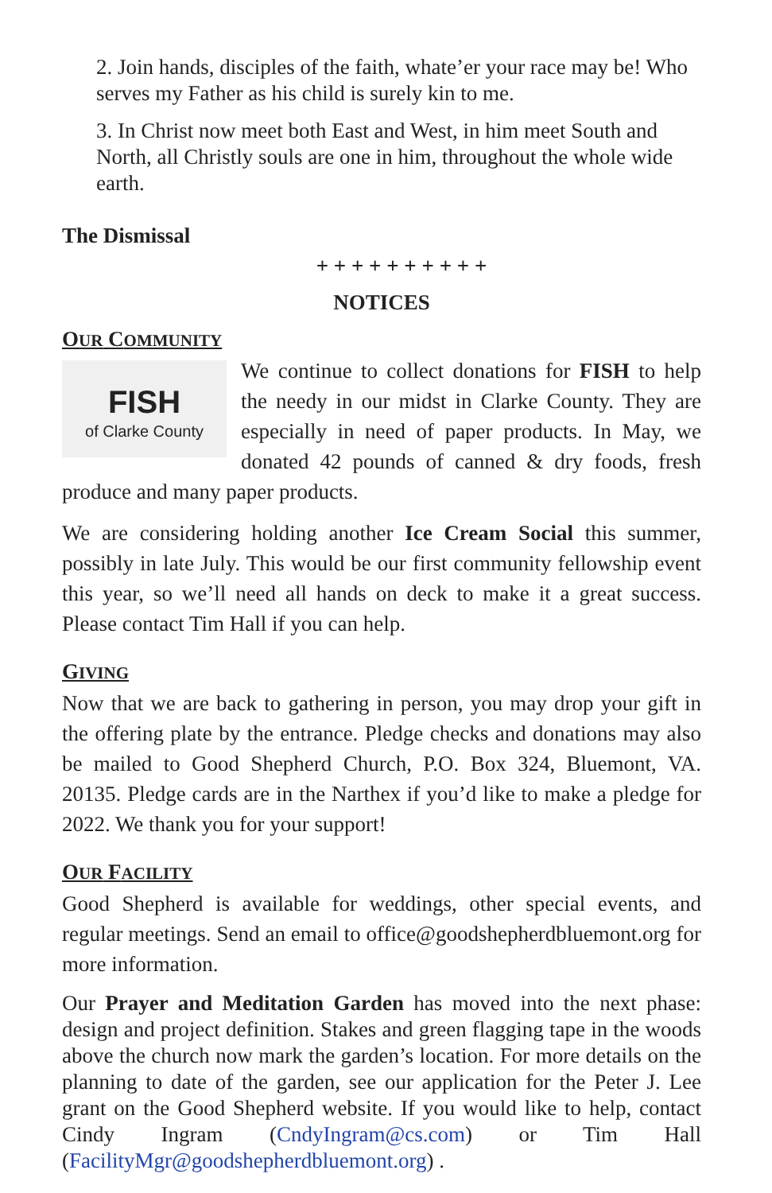2. Join hands, disciples of the faith, whate’er your race may be! Who serves my Father as his child is surely kin to me.
3. In Christ now meet both East and West, in him meet South and North, all Christly souls are one in him, throughout the whole wide earth.
The Dismissal
+ + + + + + + + + +
NOTICES
OUR COMMUNITY
FISH
of Clarke County
We continue to collect donations for FISH to help the needy in our midst in Clarke County. They are especially in need of paper products. In May, we donated 42 pounds of canned & dry foods, fresh produce and many paper products.
We are considering holding another Ice Cream Social this summer, possibly in late July. This would be our first community fellowship event this year, so we’ll need all hands on deck to make it a great success. Please contact Tim Hall if you can help.
GIVING
Now that we are back to gathering in person, you may drop your gift in the offering plate by the entrance. Pledge checks and donations may also be mailed to Good Shepherd Church, P.O. Box 324, Bluemont, VA. 20135. Pledge cards are in the Narthex if you’d like to make a pledge for 2022. We thank you for your support!
OUR FACILITY
Good Shepherd is available for weddings, other special events, and regular meetings. Send an email to office@goodshepherdbluemont.org for more information.
Our Prayer and Meditation Garden has moved into the next phase: design and project definition. Stakes and green flagging tape in the woods above the church now mark the garden’s location. For more details on the planning to date of the garden, see our application for the Peter J. Lee grant on the Good Shepherd website. If you would like to help, contact Cindy Ingram (CndyIngram@cs.com) or Tim Hall (FacilityMgr@goodshepherdbluemont.org) .